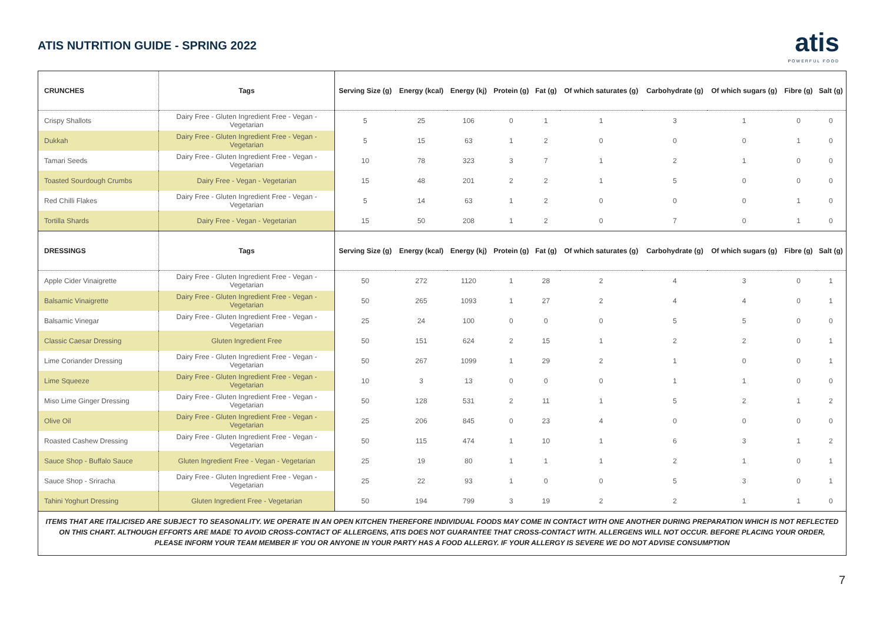ATIS NUTRITION GUIDE - SPRING 2022
atis
POWERFUL FOOD
| CRUNCHES | Tags | Serving Size (g) | Energy (kcal) | Energy (kj) | Protein (g) | Fat (g) | Of which saturates (g) | Carbohydrate (g) | Of which sugars (g) | Fibre (g) | Salt (g) |
| --- | --- | --- | --- | --- | --- | --- | --- | --- | --- | --- | --- |
| Crispy Shallots | Dairy Free - Gluten Ingredient Free - Vegan - Vegetarian | 5 | 25 | 106 | 0 | 1 | 1 | 3 | 1 | 0 | 0 |
| Dukkah | Dairy Free - Gluten Ingredient Free - Vegan - Vegetarian | 5 | 15 | 63 | 1 | 2 | 0 | 0 | 0 | 1 | 0 |
| Tamari Seeds | Dairy Free - Gluten Ingredient Free - Vegan - Vegetarian | 10 | 78 | 323 | 3 | 7 | 1 | 2 | 1 | 0 | 0 |
| Toasted Sourdough Crumbs | Dairy Free - Vegan - Vegetarian | 15 | 48 | 201 | 2 | 2 | 1 | 5 | 0 | 0 | 0 |
| Red Chilli Flakes | Dairy Free - Gluten Ingredient Free - Vegan - Vegetarian | 5 | 14 | 63 | 1 | 2 | 0 | 0 | 0 | 1 | 0 |
| Tortilla Shards | Dairy Free - Vegan - Vegetarian | 15 | 50 | 208 | 1 | 2 | 0 | 7 | 0 | 1 | 0 |
| DRESSINGS | Tags | Serving Size (g) | Energy (kcal) | Energy (kj) | Protein (g) | Fat (g) | Of which saturates (g) | Carbohydrate (g) | Of which sugars (g) | Fibre (g) | Salt (g) |
| Apple Cider Vinaigrette | Dairy Free - Gluten Ingredient Free - Vegan - Vegetarian | 50 | 272 | 1120 | 1 | 28 | 2 | 4 | 3 | 0 | 1 |
| Balsamic Vinaigrette | Dairy Free - Gluten Ingredient Free - Vegan - Vegetarian | 50 | 265 | 1093 | 1 | 27 | 2 | 4 | 4 | 0 | 1 |
| Balsamic Vinegar | Dairy Free - Gluten Ingredient Free - Vegan - Vegetarian | 25 | 24 | 100 | 0 | 0 | 0 | 5 | 5 | 0 | 0 |
| Classic Caesar Dressing | Gluten Ingredient Free | 50 | 151 | 624 | 2 | 15 | 1 | 2 | 2 | 0 | 1 |
| Lime Coriander Dressing | Dairy Free - Gluten Ingredient Free - Vegan - Vegetarian | 50 | 267 | 1099 | 1 | 29 | 2 | 1 | 0 | 0 | 1 |
| Lime Squeeze | Dairy Free - Gluten Ingredient Free - Vegan - Vegetarian | 10 | 3 | 13 | 0 | 0 | 0 | 1 | 1 | 0 | 0 |
| Miso Lime Ginger Dressing | Dairy Free - Gluten Ingredient Free - Vegan - Vegetarian | 50 | 128 | 531 | 2 | 11 | 1 | 5 | 2 | 1 | 2 |
| Olive Oil | Dairy Free - Gluten Ingredient Free - Vegan - Vegetarian | 25 | 206 | 845 | 0 | 23 | 4 | 0 | 0 | 0 | 0 |
| Roasted Cashew Dressing | Dairy Free - Gluten Ingredient Free - Vegan - Vegetarian | 50 | 115 | 474 | 1 | 10 | 1 | 6 | 3 | 1 | 2 |
| Sauce Shop - Buffalo Sauce | Gluten Ingredient Free - Vegan - Vegetarian | 25 | 19 | 80 | 1 | 1 | 1 | 2 | 1 | 0 | 1 |
| Sauce Shop - Sriracha | Dairy Free - Gluten Ingredient Free - Vegan - Vegetarian | 25 | 22 | 93 | 1 | 0 | 0 | 5 | 3 | 0 | 1 |
| Tahini Yoghurt Dressing | Gluten Ingredient Free - Vegetarian | 50 | 194 | 799 | 3 | 19 | 2 | 2 | 1 | 1 | 0 |
ITEMS THAT ARE ITALICISED ARE SUBJECT TO SEASONALITY. WE OPERATE IN AN OPEN KITCHEN THEREFORE INDIVIDUAL FOODS MAY COME IN CONTACT WITH ONE ANOTHER DURING PREPARATION WHICH IS NOT REFLECTED ON THIS CHART. ALTHOUGH EFFORTS ARE MADE TO AVOID CROSS-CONTACT OF ALLERGENS, ATIS DOES NOT GUARANTEE THAT CROSS-CONTACT WITH. ALLERGENS WILL NOT OCCUR. BEFORE PLACING YOUR ORDER, PLEASE INFORM YOUR TEAM MEMBER IF YOU OR ANYONE IN YOUR PARTY HAS A FOOD ALLERGY. IF YOUR ALLERGY IS SEVERE WE DO NOT ADVISE CONSUMPTION
7